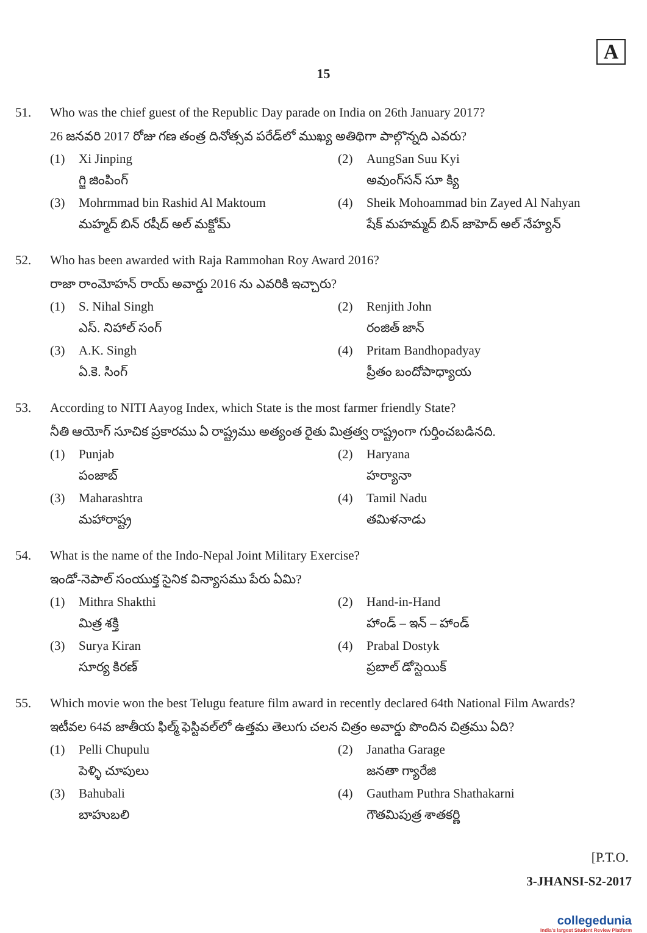A
15
51. Who was the chief guest of the Republic Day parade on India on 26th January 2017?
26 జనవరి 2017 రోజు గణ తంత్ర దినోత్సవ పరేడ్‌లో ముఖ్య అతిథిగా పాల్గొన్నది ఎవరు?
(1) Xi Jinping
గ్జి జింపింగ్
(2) AungSan Suu Kyi
అవుంగ్‌సన్ సూ క్యి
(3) Mohrmmad bin Rashid Al Maktoum
మహ్మద్ బిన్ రషీద్ అల్ మక్టోమ్
(4) Sheik Mohoammad bin Zayed Al Nahyan
షేక్ మహమ్మద్ బిన్ జాహెద్ అల్ నేహ్యన్
52. Who has been awarded with Raja Rammohan Roy Award 2016?
రాజా రాంమోహన్ రాయ్ అవార్డు 2016 ను ఎవరికి ఇచ్చారు?
(1) S. Nihal Singh
ఎస్. నిహాల్ సంగ్
(2) Renjith John
రంజిత్ జాన్
(3) A.K. Singh
ఏ.కె. సింగ్
(4) Pritam Bandhopadyay
ప్రీతం బందోపాధ్యాయ
53. According to NITI Aayog Index, which State is the most farmer friendly State?
నీతి ఆయోగ్ సూచిక ప్రకారము ఏ రాష్ట్రము అత్యంత రైతు మిత్రత్వ రాష్ట్రంగా గుర్తించబడినది.
(1) Punjab
పంజాబ్
(2) Haryana
హర్యానా
(3) Maharashtra
మహారాష్ట్ర
(4) Tamil Nadu
తమిళనాడు
54. What is the name of the Indo-Nepal Joint Military Exercise?
ఇండో-నెపాల్ సంయుక్త సైనిక విన్యాసము పేరు ఏమి?
(1) Mithra Shakthi
మిత్ర శక్తి
(2) Hand-in-Hand
హాండ్ – ఇన్ – హాండ్
(3) Surya Kiran
సూర్య కిరణ్
(4) Prabal Dostyk
ప్రబాల్ డోస్టెయిక్
55. Which movie won the best Telugu feature film award in recently declared 64th National Film Awards?
ఇటీవల 64వ జాతీయ ఫిల్మ్ ఫెస్టివల్‌లో ఉత్తమ తెలుగు చలన చిత్రం అవార్డు పొందిన చిత్రము ఏది?
(1) Pelli Chupulu
పెళ్ళి చూపులు
(2) Janatha Garage
జనతా గ్యారేజి
(3) Bahubali
బాహుబలి
(4) Gautham Puthra Shathakarni
గౌతమిపుత్ర శాతకర్ణి
[P.T.O.
3-JHANSI-S2-2017
collegedunia
India's largest Student Review Platform